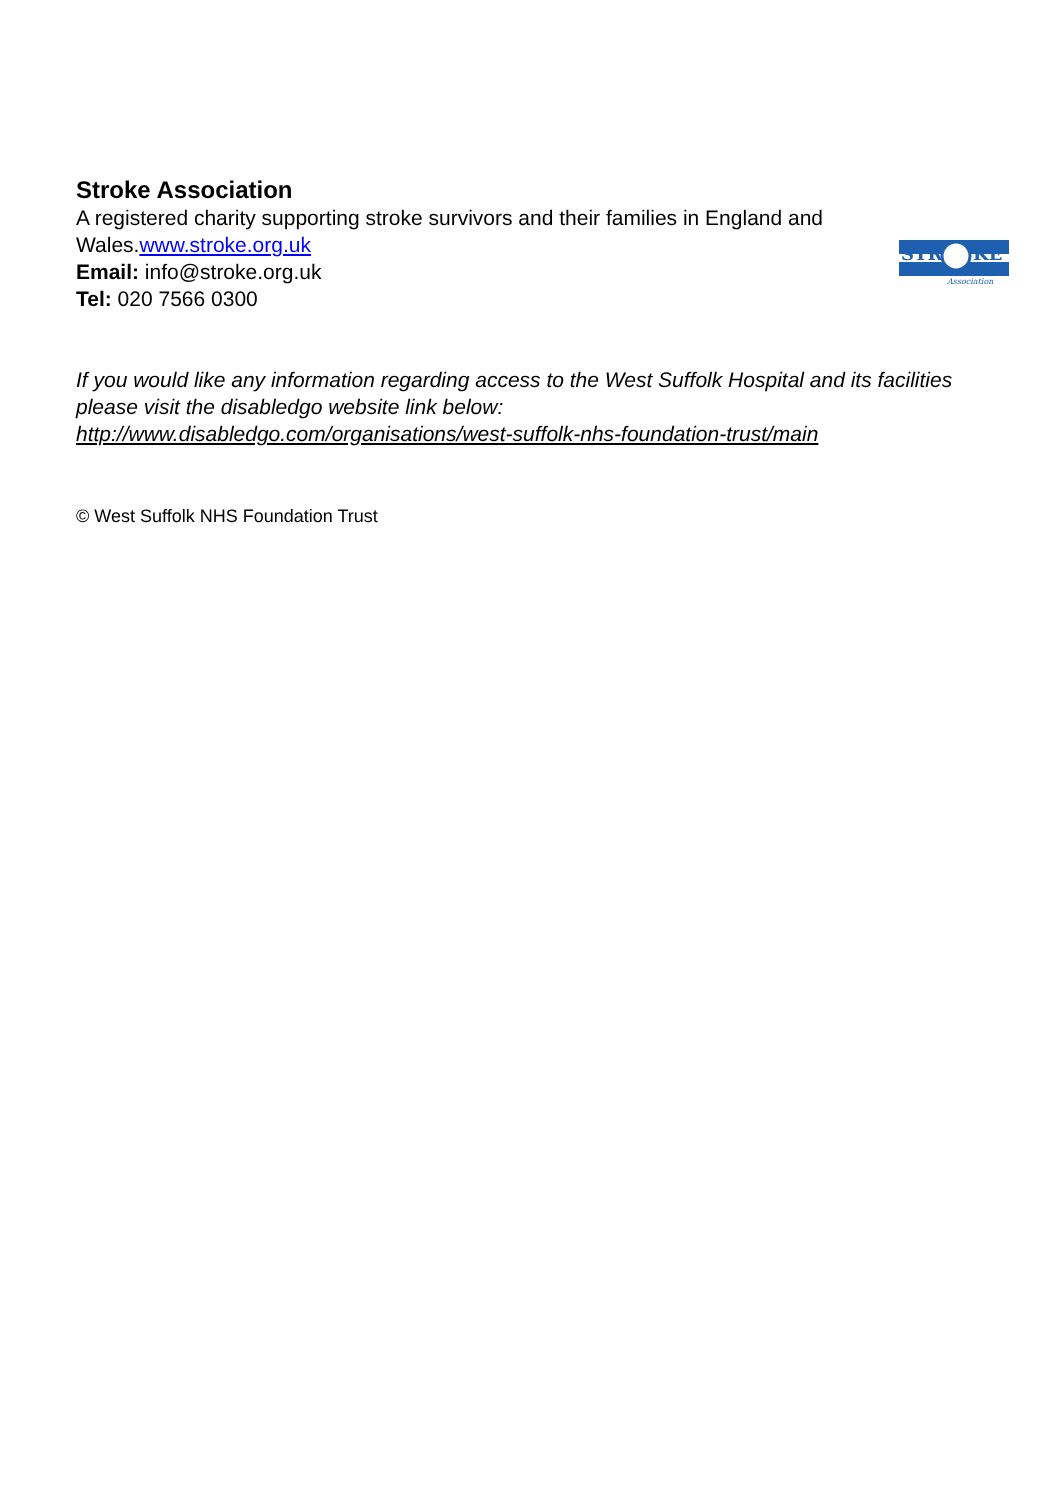Stroke Association
A registered charity supporting stroke survivors and their families in England and Wales.www.stroke.org.uk
Email: info@stroke.org.uk
Tel: 020 7566 0300
STR
KE
Association
If you would like any information regarding access to the West Suffolk Hospital and its facilities please visit the disabledgo website link below:
http://www.disabledgo.com/organisations/west-suffolk-nhs-foundation-trust/main
© West Suffolk NHS Foundation Trust